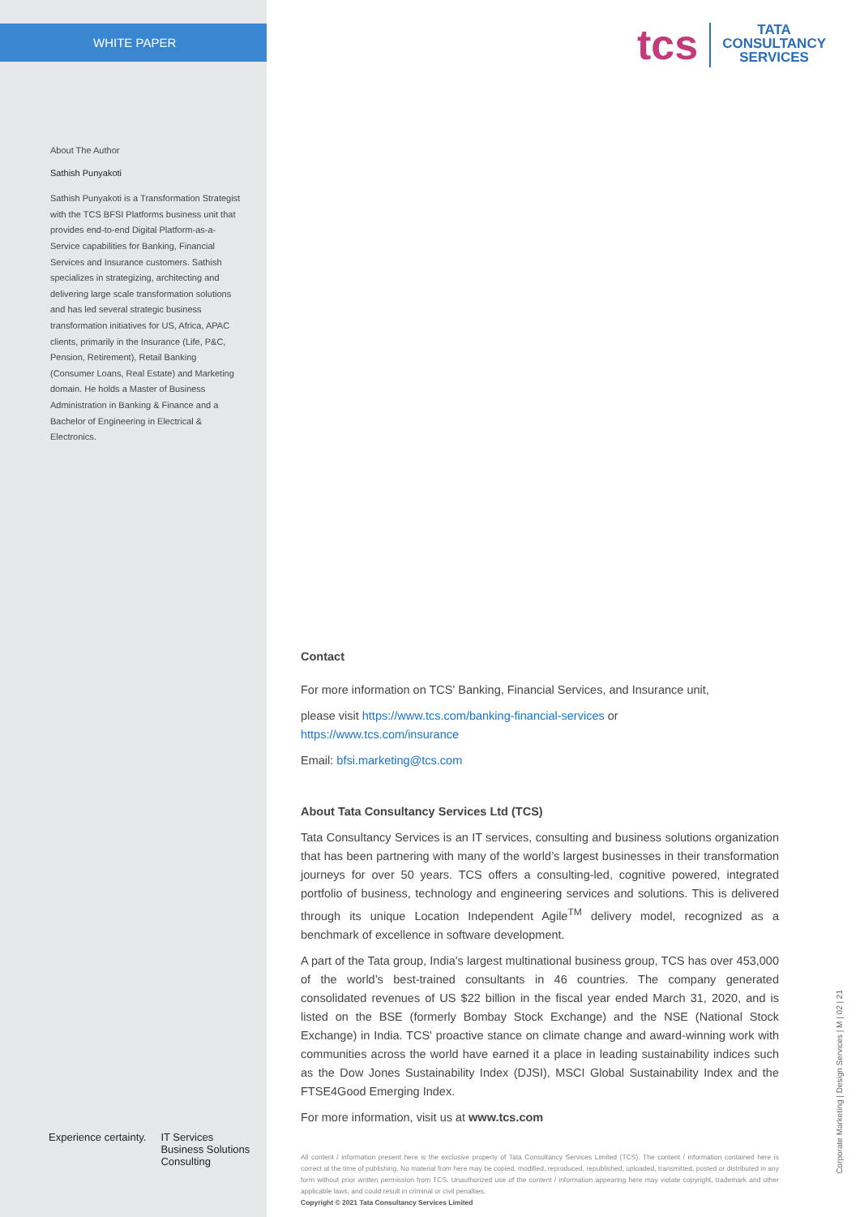WHITE PAPER
About The Author
Sathish Punyakoti
Sathish Punyakoti is a Transformation Strategist with the TCS BFSI Platforms business unit that provides end-to-end Digital Platform-as-a-Service capabilities for Banking, Financial Services and Insurance customers. Sathish specializes in strategizing, architecting and delivering large scale transformation solutions and has led several strategic business transformation initiatives for US, Africa, APAC clients, primarily in the Insurance (Life, P&C, Pension, Retirement), Retail Banking (Consumer Loans, Real Estate) and Marketing domain. He holds a Master of Business Administration in Banking & Finance and a Bachelor of Engineering in Electrical & Electronics.
Experience certainty. IT Services
Business Solutions
Consulting
tcs TATA
CONSULTANCY
SERVICES
Contact
For more information on TCS' Banking, Financial Services, and Insurance unit,
please visit https://www.tcs.com/banking-financial-services or https://www.tcs.com/insurance
Email: bfsi.marketing@tcs.com
About Tata Consultancy Services Ltd (TCS)
Tata Consultancy Services is an IT services, consulting and business solutions organization that has been partnering with many of the world’s largest businesses in their transformation journeys for over 50 years. TCS offers a consulting-led, cognitive powered, integrated portfolio of business, technology and engineering services and solutions. This is delivered through its unique Location Independent Agile<sup>TM</sup> delivery model, recognized as a benchmark of excellence in software development.
A part of the Tata group, India's largest multinational business group, TCS has over 453,000 of the world’s best-trained consultants in 46 countries. The company generated consolidated revenues of US $22 billion in the fiscal year ended March 31, 2020, and is listed on the BSE (formerly Bombay Stock Exchange) and the NSE (National Stock Exchange) in India. TCS' proactive stance on climate change and award-winning work with communities across the world have earned it a place in leading sustainability indices such as the Dow Jones Sustainability Index (DJSI), MSCI Global Sustainability Index and the FTSE4Good Emerging Index.
For more information, visit us at www.tcs.com
All content / information present here is the exclusive property of Tata Consultancy Services Limited (TCS). The content / information contained here is correct at the time of publishing. No material from here may be copied, modified, reproduced, republished, uploaded, transmitted, posted or distributed in any form without prior written permission from TCS. Unauthorized use of the content / information appearing here may violate copyright, trademark and other applicable laws, and could result in criminal or civil penalties.
Copyright © 2021 Tata Consultancy Services Limited
Corporate Marketing | Design Services | M | 02 | 21